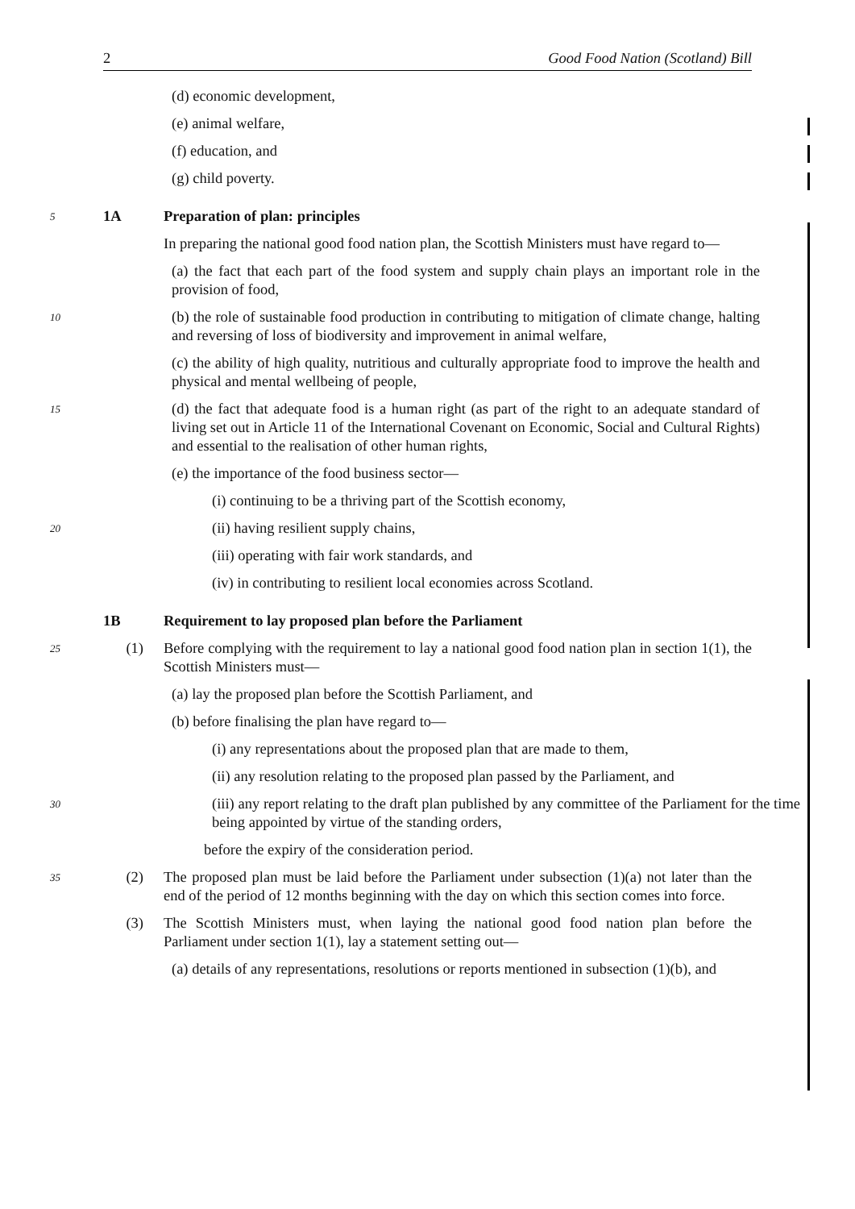2 Good Food Nation (Scotland) Bill
(d) economic development,
(e) animal welfare,
(f) education, and
(g) child poverty.
5 1A Preparation of plan: principles
In preparing the national good food nation plan, the Scottish Ministers must have regard to—
(a) the fact that each part of the food system and supply chain plays an important role in the provision of food,
10 (b) the role of sustainable food production in contributing to mitigation of climate change, halting and reversing of loss of biodiversity and improvement in animal welfare,
(c) the ability of high quality, nutritious and culturally appropriate food to improve the health and physical and mental wellbeing of people,
15 (d) the fact that adequate food is a human right (as part of the right to an adequate standard of living set out in Article 11 of the International Covenant on Economic, Social and Cultural Rights) and essential to the realisation of other human rights,
(e) the importance of the food business sector—
(i) continuing to be a thriving part of the Scottish economy,
20 (ii) having resilient supply chains,
(iii) operating with fair work standards, and
(iv) in contributing to resilient local economies across Scotland.
1B Requirement to lay proposed plan before the Parliament
25 (1) Before complying with the requirement to lay a national good food nation plan in section 1(1), the Scottish Ministers must—
(a) lay the proposed plan before the Scottish Parliament, and
(b) before finalising the plan have regard to—
(i) any representations about the proposed plan that are made to them,
(ii) any resolution relating to the proposed plan passed by the Parliament, and
30 (iii) any report relating to the draft plan published by any committee of the Parliament for the time being appointed by virtue of the standing orders,
before the expiry of the consideration period.
35 (2) The proposed plan must be laid before the Parliament under subsection (1)(a) not later than the end of the period of 12 months beginning with the day on which this section comes into force.
(3) The Scottish Ministers must, when laying the national good food nation plan before the Parliament under section 1(1), lay a statement setting out—
(a) details of any representations, resolutions or reports mentioned in subsection (1)(b), and